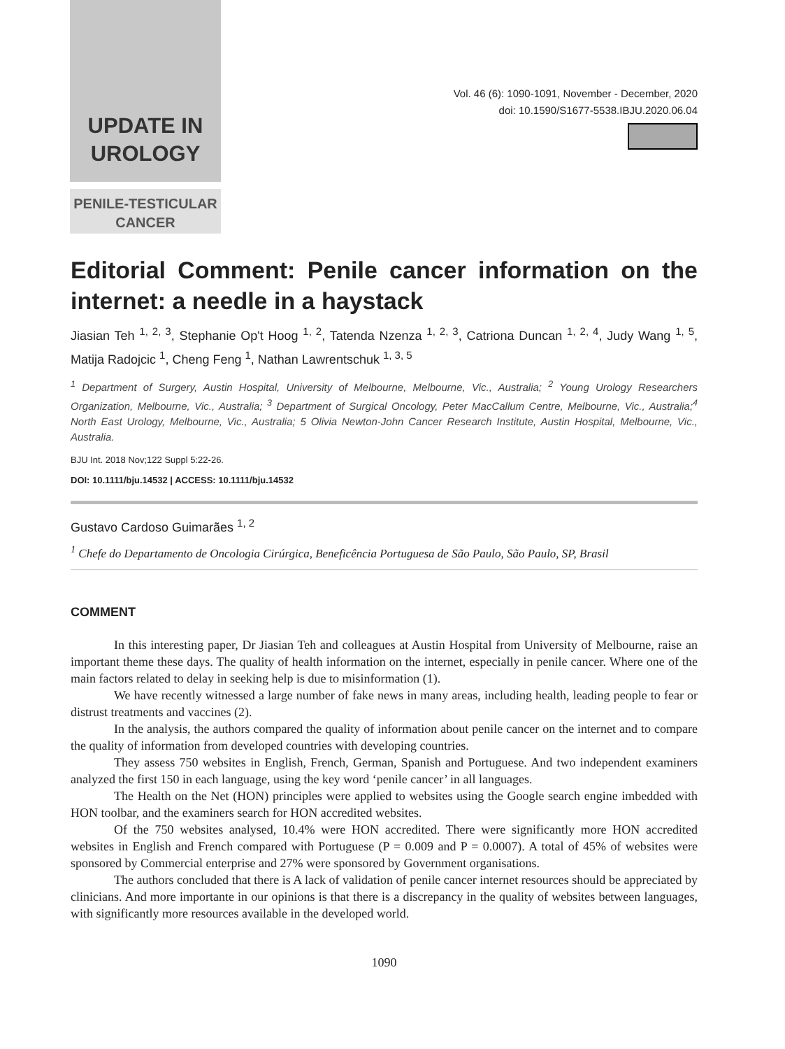UPDATE IN
UROLOGY
PENILE-TESTICULAR
CANCER
Vol. 46 (6): 1090-1091, November - December, 2020
doi: 10.1590/S1677-5538.IBJU.2020.06.04
Editorial Comment: Penile cancer information on the internet: a needle in a haystack
Jiasian Teh <sup>1, 2, 3</sup>, Stephanie Op't Hoog <sup>1, 2</sup>, Tatenda Nzenza <sup>1, 2, 3</sup>, Catriona Duncan <sup>1, 2, 4</sup>, Judy Wang <sup>1, 5</sup>, Matija Radojcic <sup>1</sup>, Cheng Feng <sup>1</sup>, Nathan Lawrentschuk <sup>1, 3, 5</sup>
<sup>1</sup> Department of Surgery, Austin Hospital, University of Melbourne, Melbourne, Vic., Australia; <sup>2</sup> Young Urology Researchers Organization, Melbourne, Vic., Australia; <sup>3</sup> Department of Surgical Oncology, Peter MacCallum Centre, Melbourne, Vic., Australia;<sup>4</sup> North East Urology, Melbourne, Vic., Australia; 5 Olivia Newton-John Cancer Research Institute, Austin Hospital, Melbourne, Vic., Australia.
BJU Int. 2018 Nov;122 Suppl 5:22-26.
DOI: 10.1111/bju.14532 | ACCESS: 10.1111/bju.14532
Gustavo Cardoso Guimarães <sup>1, 2</sup>
<sup>1</sup> Chefe do Departamento de Oncologia Cirúrgica, Beneficência Portuguesa de São Paulo, São Paulo, SP, Brasil
COMMENT
In this interesting paper, Dr Jiasian Teh and colleagues at Austin Hospital from University of Melbourne, raise an important theme these days. The quality of health information on the internet, especially in penile cancer. Where one of the main factors related to delay in seeking help is due to misinformation (1).
We have recently witnessed a large number of fake news in many areas, including health, leading people to fear or distrust treatments and vaccines (2).
In the analysis, the authors compared the quality of information about penile cancer on the internet and to compare the quality of information from developed countries with developing countries.
They assess 750 websites in English, French, German, Spanish and Portuguese. And two independent examiners analyzed the first 150 in each language, using the key word ‘penile cancer’ in all languages.
The Health on the Net (HON) principles were applied to websites using the Google search engine imbedded with HON toolbar, and the examiners search for HON accredited websites.
Of the 750 websites analysed, 10.4% were HON accredited. There were significantly more HON accredited websites in English and French compared with Portuguese (P = 0.009 and P = 0.0007). A total of 45% of websites were sponsored by Commercial enterprise and 27% were sponsored by Government organisations.
The authors concluded that there is A lack of validation of penile cancer internet resources should be appreciated by clinicians. And more importante in our opinions is that there is a discrepancy in the quality of websites between languages, with significantly more resources available in the developed world.
1090